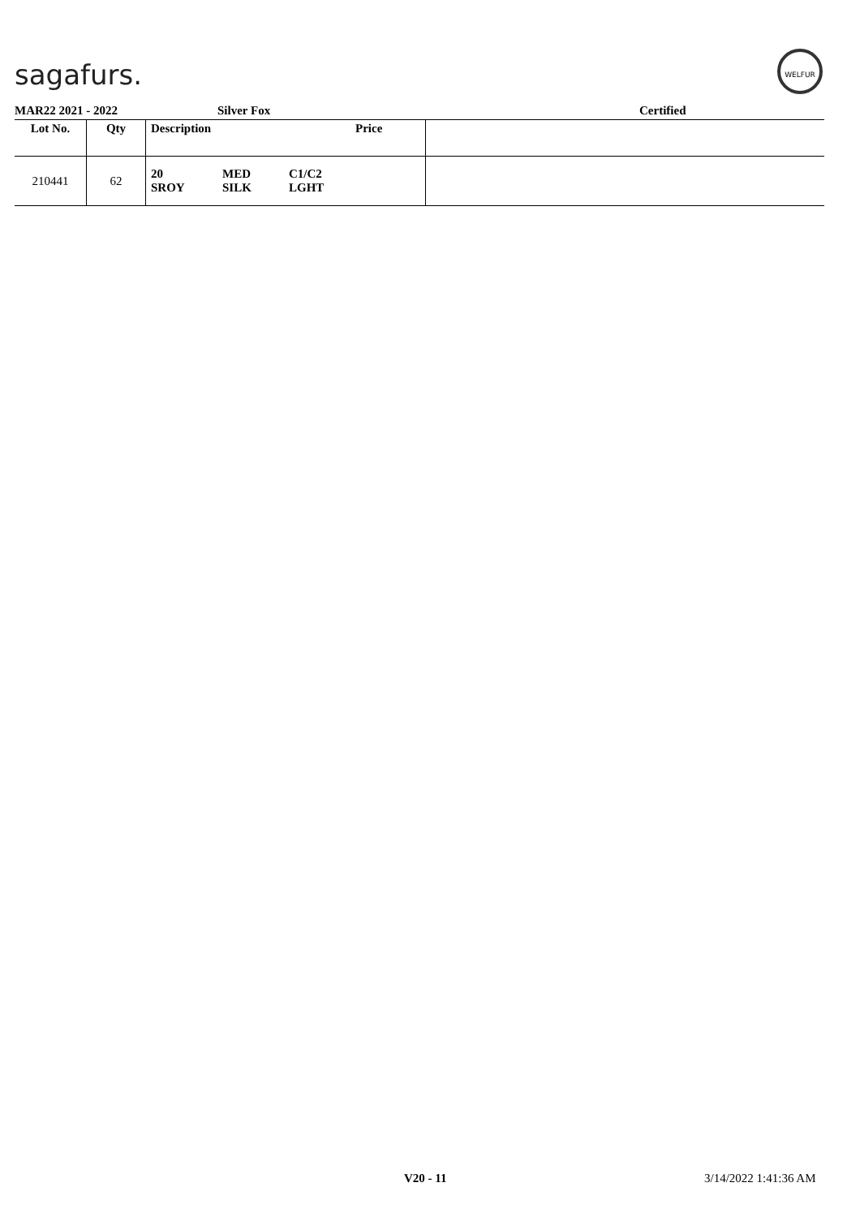sagafurs.
WELFUR
MAR22 2021 - 2022 Silver Fox Certified
| Lot No. | Qty | Description | | | Price | |
| --- | --- | --- | --- | --- | --- | --- |
| 210441 | 62 | 20 SROY | MED SILK | C1/C2 LGHT | | |
V20 - 11 3/14/2022 1:41:36 AM